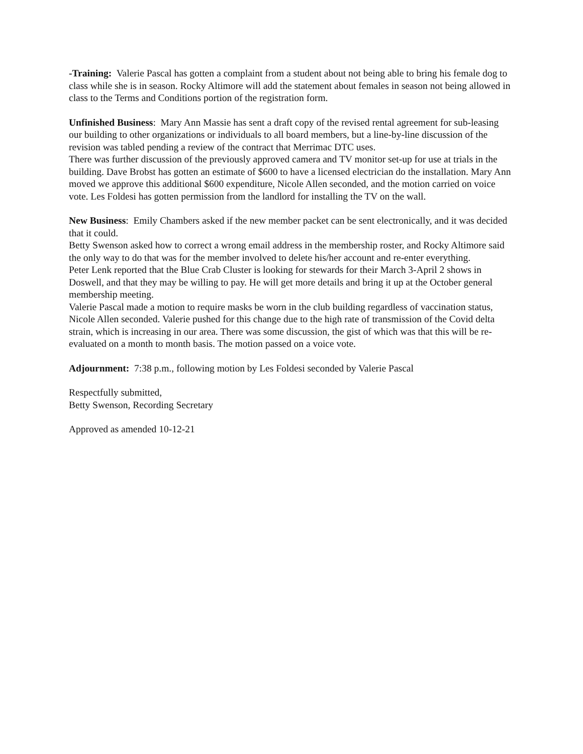-Training: Valerie Pascal has gotten a complaint from a student about not being able to bring his female dog to class while she is in season. Rocky Altimore will add the statement about females in season not being allowed in class to the Terms and Conditions portion of the registration form.
Unfinished Business: Mary Ann Massie has sent a draft copy of the revised rental agreement for sub-leasing our building to other organizations or individuals to all board members, but a line-by-line discussion of the revision was tabled pending a review of the contract that Merrimac DTC uses.
There was further discussion of the previously approved camera and TV monitor set-up for use at trials in the building. Dave Brobst has gotten an estimate of $600 to have a licensed electrician do the installation. Mary Ann moved we approve this additional $600 expenditure, Nicole Allen seconded, and the motion carried on voice vote. Les Foldesi has gotten permission from the landlord for installing the TV on the wall.
New Business: Emily Chambers asked if the new member packet can be sent electronically, and it was decided that it could.
Betty Swenson asked how to correct a wrong email address in the membership roster, and Rocky Altimore said the only way to do that was for the member involved to delete his/her account and re-enter everything.
Peter Lenk reported that the Blue Crab Cluster is looking for stewards for their March 3-April 2 shows in Doswell, and that they may be willing to pay. He will get more details and bring it up at the October general membership meeting.
Valerie Pascal made a motion to require masks be worn in the club building regardless of vaccination status, Nicole Allen seconded. Valerie pushed for this change due to the high rate of transmission of the Covid delta strain, which is increasing in our area. There was some discussion, the gist of which was that this will be re-evaluated on a month to month basis. The motion passed on a voice vote.
Adjournment: 7:38 p.m., following motion by Les Foldesi seconded by Valerie Pascal
Respectfully submitted,
Betty Swenson, Recording Secretary
Approved as amended 10-12-21